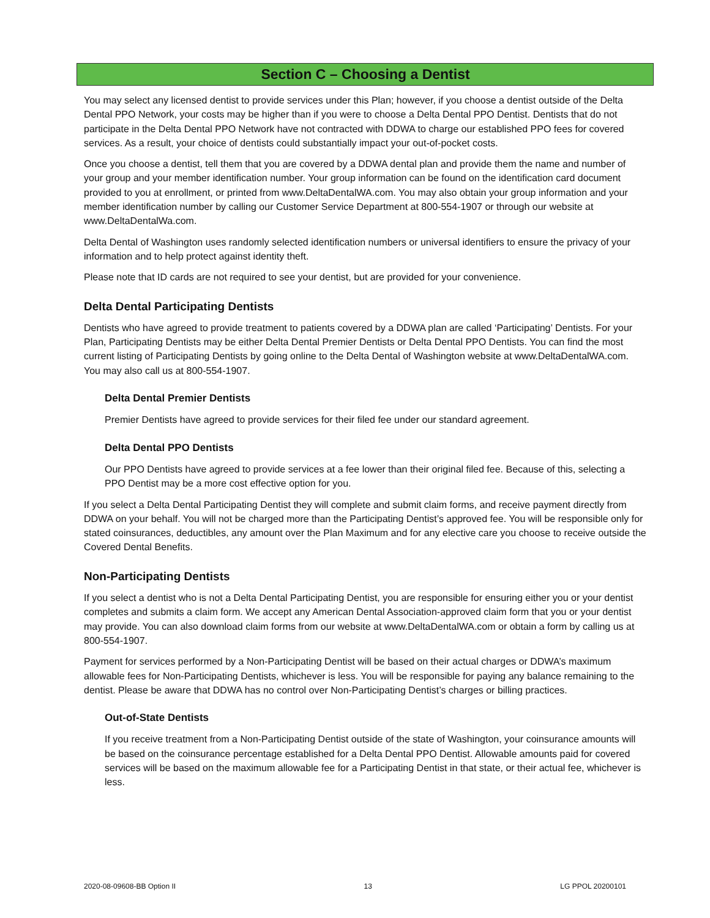Section C – Choosing a Dentist
You may select any licensed dentist to provide services under this Plan; however, if you choose a dentist outside of the Delta Dental PPO Network, your costs may be higher than if you were to choose a Delta Dental PPO Dentist. Dentists that do not participate in the Delta Dental PPO Network have not contracted with DDWA to charge our established PPO fees for covered services. As a result, your choice of dentists could substantially impact your out-of-pocket costs.
Once you choose a dentist, tell them that you are covered by a DDWA dental plan and provide them the name and number of your group and your member identification number. Your group information can be found on the identification card document provided to you at enrollment, or printed from www.DeltaDentalWA.com. You may also obtain your group information and your member identification number by calling our Customer Service Department at 800-554-1907 or through our website at www.DeltaDentalWa.com.
Delta Dental of Washington uses randomly selected identification numbers or universal identifiers to ensure the privacy of your information and to help protect against identity theft.
Please note that ID cards are not required to see your dentist, but are provided for your convenience.
Delta Dental Participating Dentists
Dentists who have agreed to provide treatment to patients covered by a DDWA plan are called ‘Participating’ Dentists. For your Plan, Participating Dentists may be either Delta Dental Premier Dentists or Delta Dental PPO Dentists. You can find the most current listing of Participating Dentists by going online to the Delta Dental of Washington website at www.DeltaDentalWA.com. You may also call us at 800-554-1907.
Delta Dental Premier Dentists
Premier Dentists have agreed to provide services for their filed fee under our standard agreement.
Delta Dental PPO Dentists
Our PPO Dentists have agreed to provide services at a fee lower than their original filed fee. Because of this, selecting a PPO Dentist may be a more cost effective option for you.
If you select a Delta Dental Participating Dentist they will complete and submit claim forms, and receive payment directly from DDWA on your behalf. You will not be charged more than the Participating Dentist’s approved fee. You will be responsible only for stated coinsurances, deductibles, any amount over the Plan Maximum and for any elective care you choose to receive outside the Covered Dental Benefits.
Non-Participating Dentists
If you select a dentist who is not a Delta Dental Participating Dentist, you are responsible for ensuring either you or your dentist completes and submits a claim form. We accept any American Dental Association-approved claim form that you or your dentist may provide. You can also download claim forms from our website at www.DeltaDentalWA.com or obtain a form by calling us at 800-554-1907.
Payment for services performed by a Non-Participating Dentist will be based on their actual charges or DDWA’s maximum allowable fees for Non-Participating Dentists, whichever is less. You will be responsible for paying any balance remaining to the dentist. Please be aware that DDWA has no control over Non-Participating Dentist’s charges or billing practices.
Out-of-State Dentists
If you receive treatment from a Non-Participating Dentist outside of the state of Washington, your coinsurance amounts will be based on the coinsurance percentage established for a Delta Dental PPO Dentist. Allowable amounts paid for covered services will be based on the maximum allowable fee for a Participating Dentist in that state, or their actual fee, whichever is less.
2020-08-09608-BB Option II 13 LG PPOL 20200101